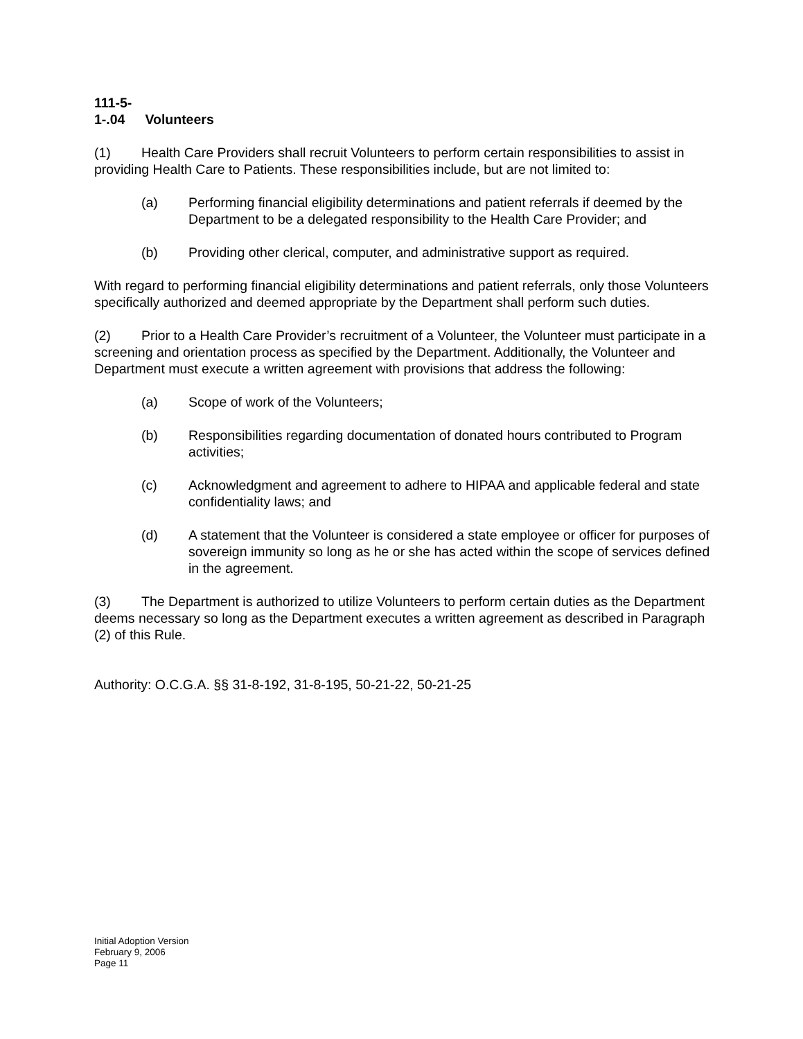111-5-1-.04 Volunteers
(1) Health Care Providers shall recruit Volunteers to perform certain responsibilities to assist in providing Health Care to Patients. These responsibilities include, but are not limited to:
(a) Performing financial eligibility determinations and patient referrals if deemed by the Department to be a delegated responsibility to the Health Care Provider; and
(b) Providing other clerical, computer, and administrative support as required.
With regard to performing financial eligibility determinations and patient referrals, only those Volunteers specifically authorized and deemed appropriate by the Department shall perform such duties.
(2) Prior to a Health Care Provider’s recruitment of a Volunteer, the Volunteer must participate in a screening and orientation process as specified by the Department. Additionally, the Volunteer and Department must execute a written agreement with provisions that address the following:
(a) Scope of work of the Volunteers;
(b) Responsibilities regarding documentation of donated hours contributed to Program activities;
(c) Acknowledgment and agreement to adhere to HIPAA and applicable federal and state confidentiality laws; and
(d) A statement that the Volunteer is considered a state employee or officer for purposes of sovereign immunity so long as he or she has acted within the scope of services defined in the agreement.
(3) The Department is authorized to utilize Volunteers to perform certain duties as the Department deems necessary so long as the Department executes a written agreement as described in Paragraph (2) of this Rule.
Authority: O.C.G.A. §§ 31-8-192, 31-8-195, 50-21-22, 50-21-25
Initial Adoption Version
February 9, 2006
Page 11